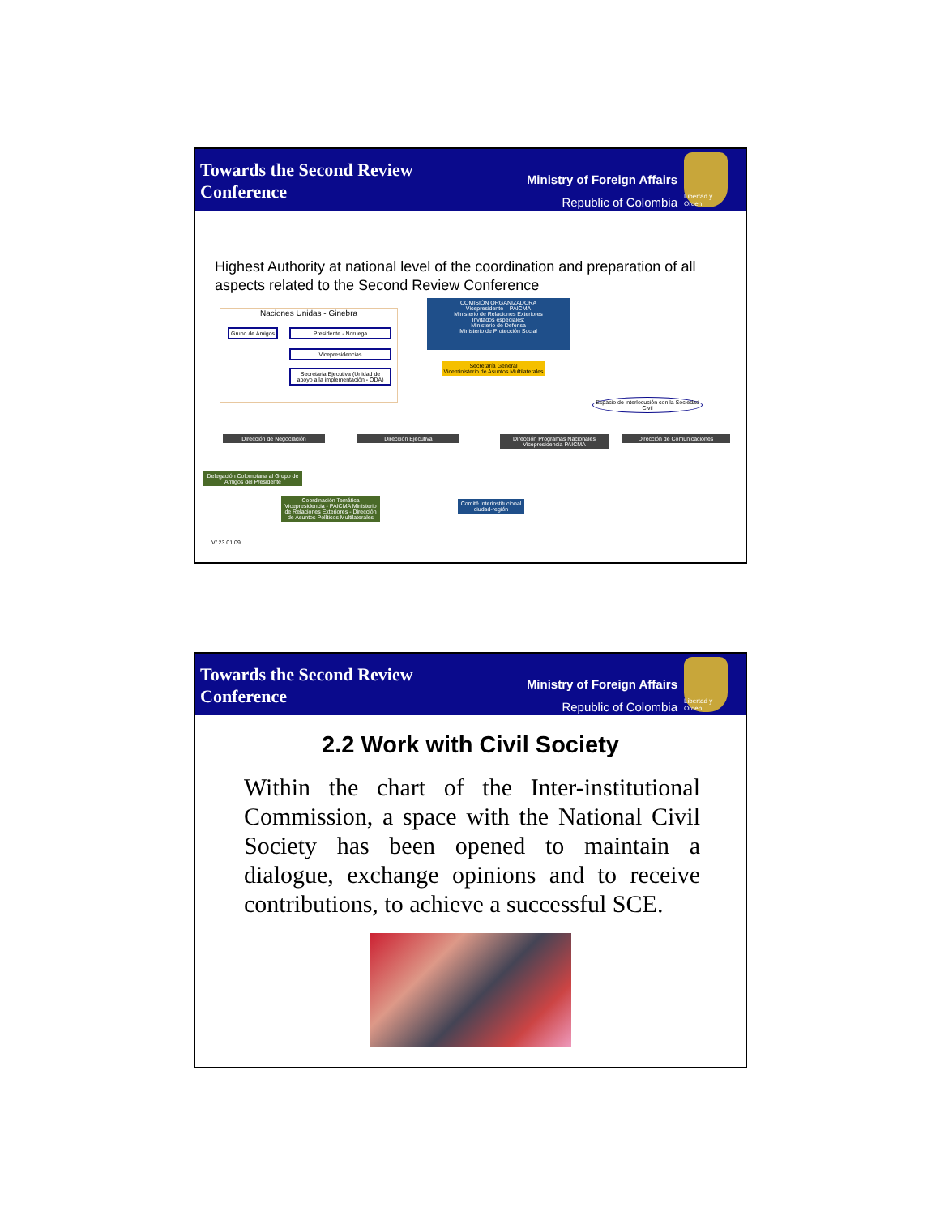Towards the Second Review
Conference
Ministry of Foreign Affairs
Republic of Colombia
Libertad y Orden
Highest Authority at national level of the coordination and preparation of all aspects related to the Second Review Conference
Naciones Unidas - Ginebra
Grupo de Amigos Presidente - Noruega
Vicepresidencias
Secretaria Ejecutiva (Unidad de apoyo a la implementación - ODA)
COMISIÓN ORGANIZADORA
Vicepresidente – PAICMA
Ministerio de Relaciones Exteriores
Invitados especiales:
Ministerio de Defensa
Ministerio de Protección Social
Secretaría General
Viceministerio de Asuntos Multilaterales
Espacio de interlocución con la Sociedad Civil
Dirección de Negociación Dirección Ejecutiva
Dirección Programas Nacionales Vicepresidencia PAICMA
Dirección de Comunicaciones
Delegación Colombiana al Grupo de Amigos del Presidente
Coordinación Temática
Vicepresidencia - PAICMA Ministerio de Relaciones Exteriores - Dirección de Asuntos Políticos Multilaterales
Comité Interinstitucional ciudad-región
V/ 23.01.09
Towards the Second Review
Conference
Ministry of Foreign Affairs
Republic of Colombia
Libertad y Orden
2.2 Work with Civil Society
Within the chart of the Inter-institutional Commission, a space with the National Civil Society has been opened to maintain a dialogue, exchange opinions and to receive contributions, to achieve a successful SCE.